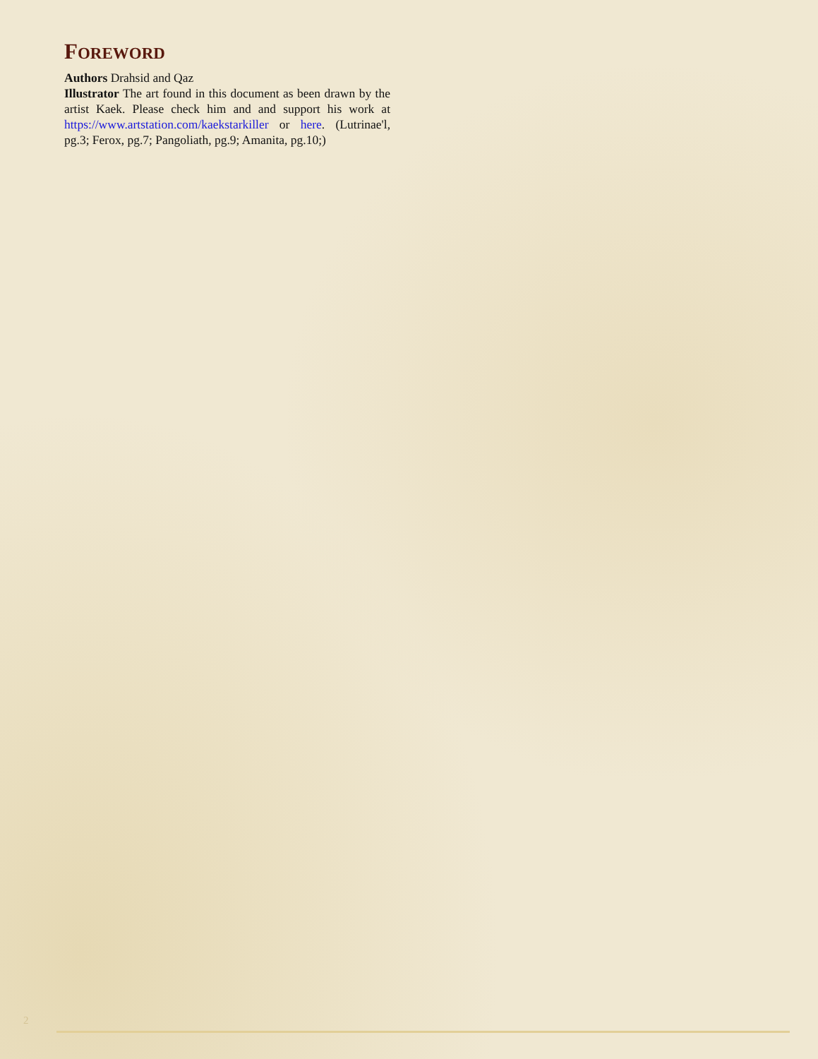FOREWORD
Authors Drahsid and Qaz
Illustrator The art found in this document as been drawn by the artist Kaek. Please check him and and support his work at https://www.artstation.com/kaekstarkiller or here. (Lutrinae'l, pg.3; Ferox, pg.7; Pangoliath, pg.9; Amanita, pg.10;)
2